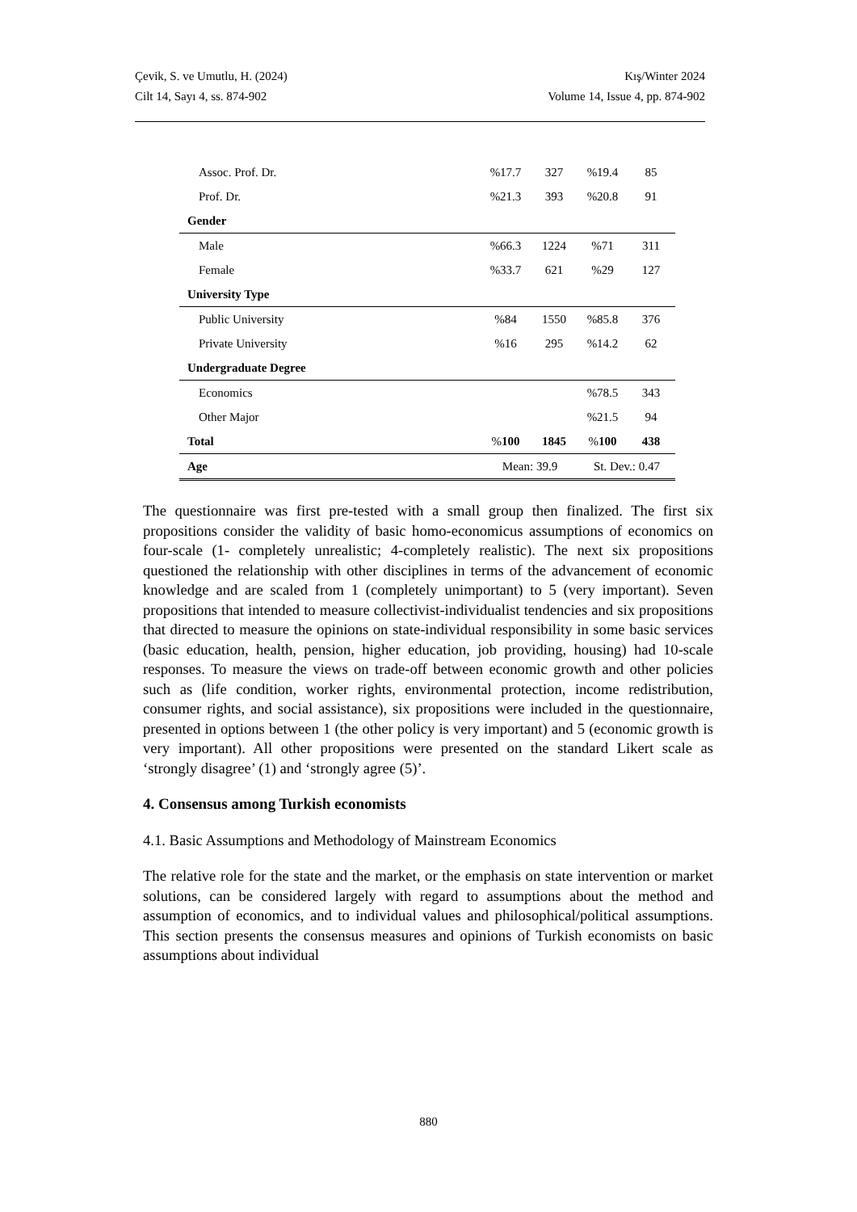Çevik, S. ve Umutlu, H. (2024) Kış/Winter 2024
Cilt 14, Sayı 4, ss. 874-902 Volume 14, Issue 4, pp. 874-902
| Assoc. Prof. Dr. | %17.7 | 327 | %19.4 | 85 |
| Prof. Dr. | %21.3 | 393 | %20.8 | 91 |
| Gender | | | | |
| Male | %66.3 | 1224 | %71 | 311 |
| Female | %33.7 | 621 | %29 | 127 |
| University Type | | | | |
| Public University | %84 | 1550 | %85.8 | 376 |
| Private University | %16 | 295 | %14.2 | 62 |
| Undergraduate Degree | | | | |
| Economics | | | %78.5 | 343 |
| Other Major | | | %21.5 | 94 |
| Total | % 100 | 1845 | % 100 | 438 |
| Age | Mean: 39.9 | | St. Dev.: 0.47 | |
The questionnaire was first pre-tested with a small group then finalized. The first six propositions consider the validity of basic homo-economicus assumptions of economics on four-scale (1- completely unrealistic; 4-completely realistic). The next six propositions questioned the relationship with other disciplines in terms of the advancement of economic knowledge and are scaled from 1 (completely unimportant) to 5 (very important). Seven propositions that intended to measure collectivist-individualist tendencies and six propositions that directed to measure the opinions on state-individual responsibility in some basic services (basic education, health, pension, higher education, job providing, housing) had 10-scale responses. To measure the views on trade-off between economic growth and other policies such as (life condition, worker rights, environmental protection, income redistribution, consumer rights, and social assistance), six propositions were included in the questionnaire, presented in options between 1 (the other policy is very important) and 5 (economic growth is very important). All other propositions were presented on the standard Likert scale as ‘strongly disagree’ (1) and ‘strongly agree (5)’.
4. Consensus among Turkish economists
4.1. Basic Assumptions and Methodology of Mainstream Economics
The relative role for the state and the market, or the emphasis on state intervention or market solutions, can be considered largely with regard to assumptions about the method and assumption of economics, and to individual values and philosophical/political assumptions. This section presents the consensus measures and opinions of Turkish economists on basic assumptions about individual
880